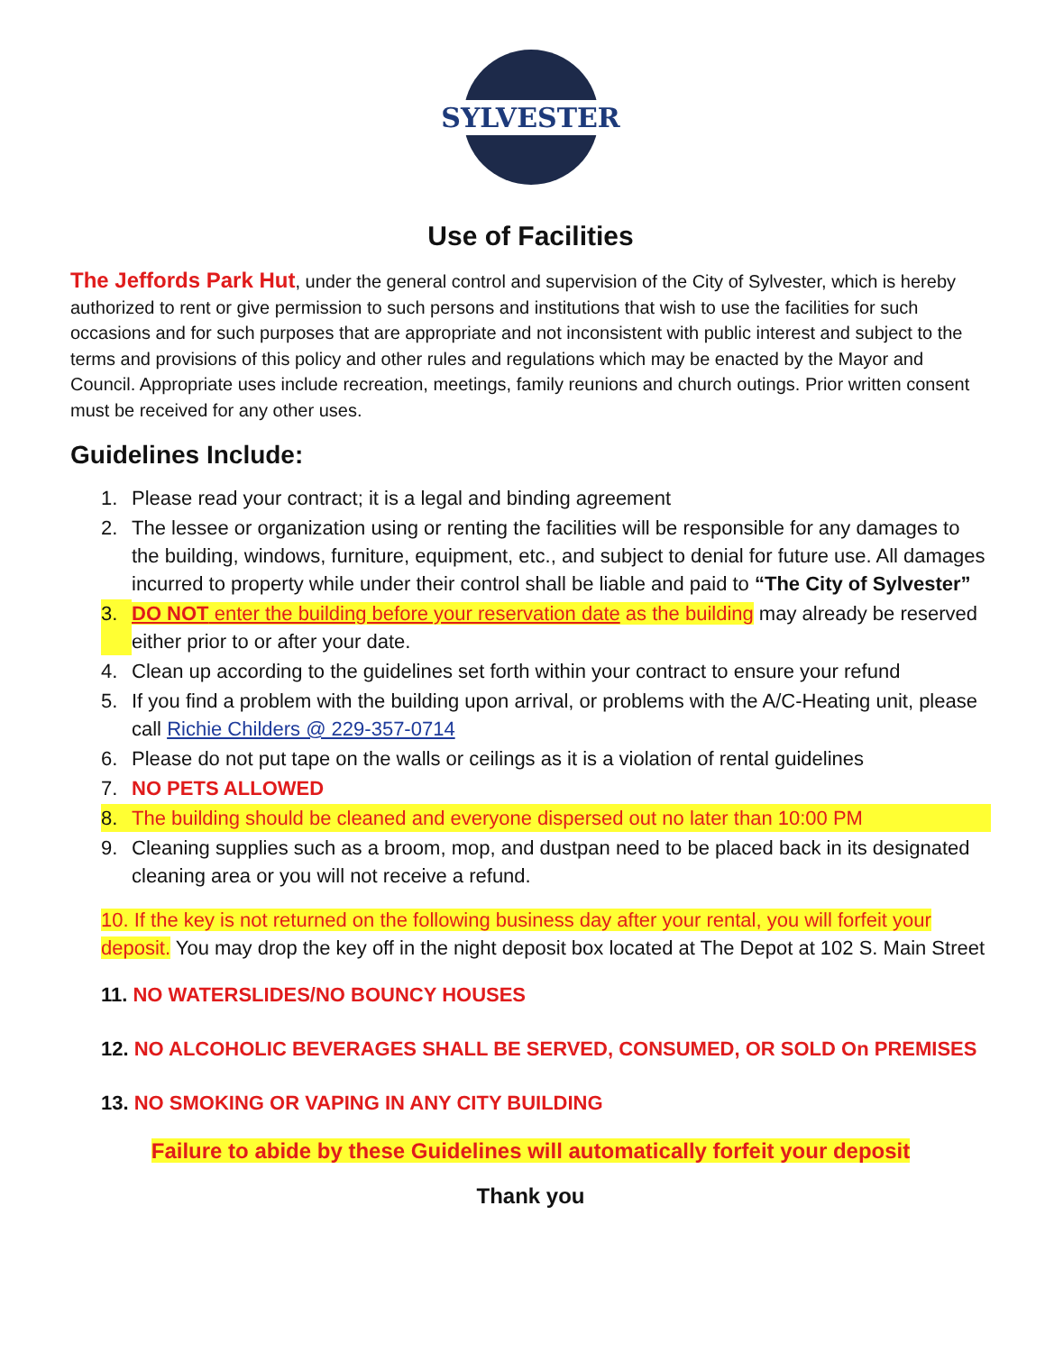SYLVESTER
Use of Facilities
The Jeffords Park Hut, under the general control and supervision of the City of Sylvester, which is hereby authorized to rent or give permission to such persons and institutions that wish to use the facilities for such occasions and for such purposes that are appropriate and not inconsistent with public interest and subject to the terms and provisions of this policy and other rules and regulations which may be enacted by the Mayor and Council. Appropriate uses include recreation, meetings, family reunions and church outings. Prior written consent must be received for any other uses.
Guidelines Include:
1. Please read your contract; it is a legal and binding agreement
2. The lessee or organization using or renting the facilities will be responsible for any damages to the building, windows, furniture, equipment, etc., and subject to denial for future use. All damages incurred to property while under their control shall be liable and paid to “The City of Sylvester”
3. DO NOT enter the building before your reservation date as the building may already be reserved either prior to or after your date.
4. Clean up according to the guidelines set forth within your contract to ensure your refund
5. If you find a problem with the building upon arrival, or problems with the A/C-Heating unit, please call Richie Childers @ 229-357-0714
6. Please do not put tape on the walls or ceilings as it is a violation of rental guidelines
7. NO PETS ALLOWED
8. The building should be cleaned and everyone dispersed out no later than 10:00 PM
9. Cleaning supplies such as a broom, mop, and dustpan need to be placed back in its designated cleaning area or you will not receive a refund.
10. If the key is not returned on the following business day after your rental, you will forfeit your deposit. You may drop the key off in the night deposit box located at The Depot at 102 S. Main Street
11. NO WATERSLIDES/NO BOUNCY HOUSES
12. NO ALCOHOLIC BEVERAGES SHALL BE SERVED, CONSUMED, OR SOLD On PREMISES
13. NO SMOKING OR VAPING IN ANY CITY BUILDING
Failure to abide by these Guidelines will automatically forfeit your deposit
Thank you